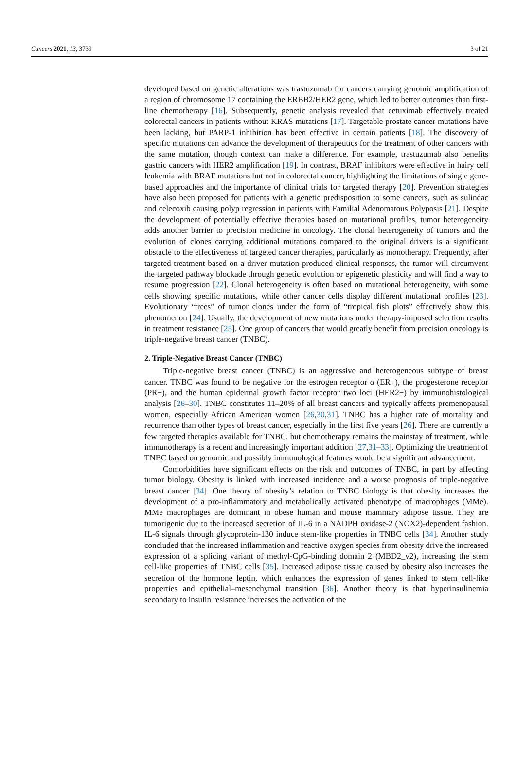Cancers 2021, 13, 3739 3 of 21
developed based on genetic alterations was trastuzumab for cancers carrying genomic amplification of a region of chromosome 17 containing the ERBB2/HER2 gene, which led to better outcomes than first-line chemotherapy [16]. Subsequently, genetic analysis revealed that cetuximab effectively treated colorectal cancers in patients without KRAS mutations [17]. Targetable prostate cancer mutations have been lacking, but PARP-1 inhibition has been effective in certain patients [18]. The discovery of specific mutations can advance the development of therapeutics for the treatment of other cancers with the same mutation, though context can make a difference. For example, trastuzumab also benefits gastric cancers with HER2 amplification [19]. In contrast, BRAF inhibitors were effective in hairy cell leukemia with BRAF mutations but not in colorectal cancer, highlighting the limitations of single gene-based approaches and the importance of clinical trials for targeted therapy [20]. Prevention strategies have also been proposed for patients with a genetic predisposition to some cancers, such as sulindac and celecoxib causing polyp regression in patients with Familial Adenomatous Polyposis [21]. Despite the development of potentially effective therapies based on mutational profiles, tumor heterogeneity adds another barrier to precision medicine in oncology. The clonal heterogeneity of tumors and the evolution of clones carrying additional mutations compared to the original drivers is a significant obstacle to the effectiveness of targeted cancer therapies, particularly as monotherapy. Frequently, after targeted treatment based on a driver mutation produced clinical responses, the tumor will circumvent the targeted pathway blockade through genetic evolution or epigenetic plasticity and will find a way to resume progression [22]. Clonal heterogeneity is often based on mutational heterogeneity, with some cells showing specific mutations, while other cancer cells display different mutational profiles [23]. Evolutionary “trees” of tumor clones under the form of “tropical fish plots” effectively show this phenomenon [24]. Usually, the development of new mutations under therapy-imposed selection results in treatment resistance [25]. One group of cancers that would greatly benefit from precision oncology is triple-negative breast cancer (TNBC).
2. Triple-Negative Breast Cancer (TNBC)
Triple-negative breast cancer (TNBC) is an aggressive and heterogeneous subtype of breast cancer. TNBC was found to be negative for the estrogen receptor α (ER−), the progesterone receptor (PR−), and the human epidermal growth factor receptor two loci (HER2−) by immunohistological analysis [26–30]. TNBC constitutes 11–20% of all breast cancers and typically affects premenopausal women, especially African American women [26,30,31]. TNBC has a higher rate of mortality and recurrence than other types of breast cancer, especially in the first five years [26]. There are currently a few targeted therapies available for TNBC, but chemotherapy remains the mainstay of treatment, while immunotherapy is a recent and increasingly important addition [27,31–33]. Optimizing the treatment of TNBC based on genomic and possibly immunological features would be a significant advancement.
Comorbidities have significant effects on the risk and outcomes of TNBC, in part by affecting tumor biology. Obesity is linked with increased incidence and a worse prognosis of triple-negative breast cancer [34]. One theory of obesity’s relation to TNBC biology is that obesity increases the development of a pro-inflammatory and metabolically activated phenotype of macrophages (MMe). MMe macrophages are dominant in obese human and mouse mammary adipose tissue. They are tumorigenic due to the increased secretion of IL-6 in a NADPH oxidase-2 (NOX2)-dependent fashion. IL-6 signals through glycoprotein-130 induce stem-like properties in TNBC cells [34]. Another study concluded that the increased inflammation and reactive oxygen species from obesity drive the increased expression of a splicing variant of methyl-CpG-binding domain 2 (MBD2_v2), increasing the stem cell-like properties of TNBC cells [35]. Increased adipose tissue caused by obesity also increases the secretion of the hormone leptin, which enhances the expression of genes linked to stem cell-like properties and epithelial–mesenchymal transition [36]. Another theory is that hyperinsulinemia secondary to insulin resistance increases the activation of the